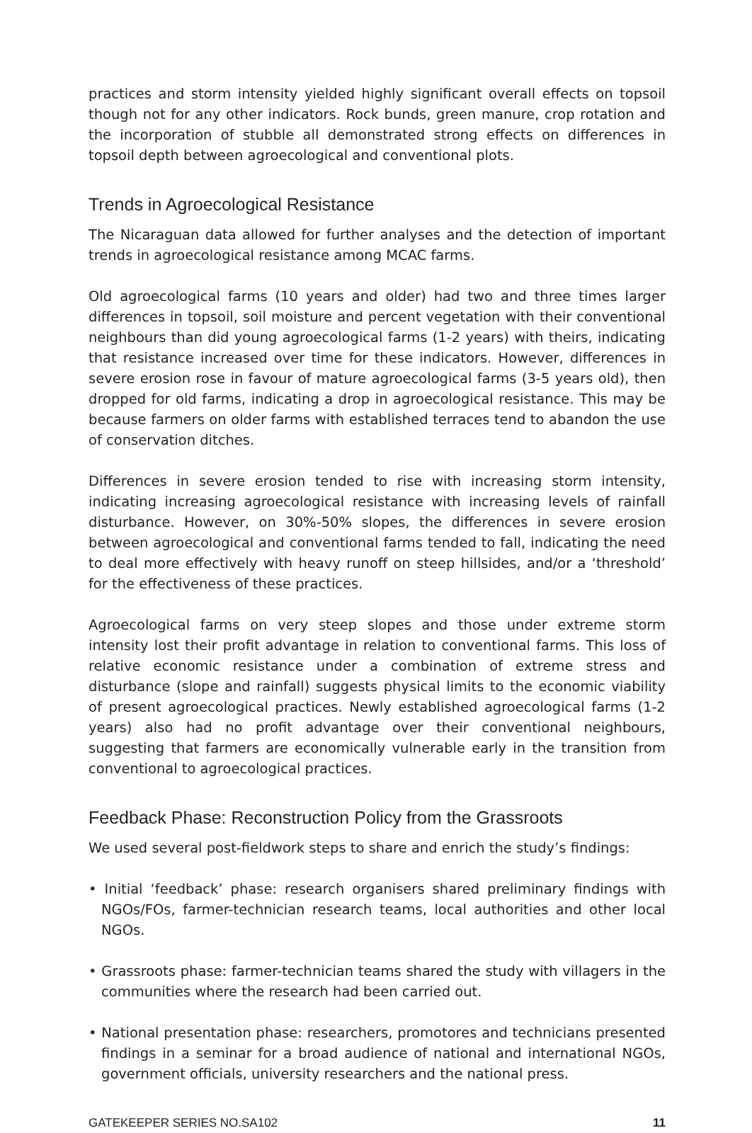practices and storm intensity yielded highly significant overall effects on topsoil though not for any other indicators. Rock bunds, green manure, crop rotation and the incorporation of stubble all demonstrated strong effects on differences in topsoil depth between agroecological and conventional plots.
Trends in Agroecological Resistance
The Nicaraguan data allowed for further analyses and the detection of important trends in agroecological resistance among MCAC farms.
Old agroecological farms (10 years and older) had two and three times larger differences in topsoil, soil moisture and percent vegetation with their conventional neighbours than did young agroecological farms (1-2 years) with theirs, indicating that resistance increased over time for these indicators. However, differences in severe erosion rose in favour of mature agroecological farms (3-5 years old), then dropped for old farms, indicating a drop in agroecological resistance. This may be because farmers on older farms with established terraces tend to abandon the use of conservation ditches.
Differences in severe erosion tended to rise with increasing storm intensity, indicating increasing agroecological resistance with increasing levels of rainfall disturbance. However, on 30%-50% slopes, the differences in severe erosion between agroecological and conventional farms tended to fall, indicating the need to deal more effectively with heavy runoff on steep hillsides, and/or a ‘threshold’ for the effectiveness of these practices.
Agroecological farms on very steep slopes and those under extreme storm intensity lost their profit advantage in relation to conventional farms. This loss of relative economic resistance under a combination of extreme stress and disturbance (slope and rainfall) suggests physical limits to the economic viability of present agroecological practices. Newly established agroecological farms (1-2 years) also had no profit advantage over their conventional neighbours, suggesting that farmers are economically vulnerable early in the transition from conventional to agroecological practices.
Feedback Phase: Reconstruction Policy from the Grassroots
We used several post-fieldwork steps to share and enrich the study’s findings:
• Initial ‘feedback’ phase: research organisers shared preliminary findings with NGOs/FOs, farmer-technician research teams, local authorities and other local NGOs.
• Grassroots phase: farmer-technician teams shared the study with villagers in the communities where the research had been carried out.
• National presentation phase: researchers, promotores and technicians presented findings in a seminar for a broad audience of national and international NGOs, government officials, university researchers and the national press.
GATEKEEPER SERIES NO.SA102 11